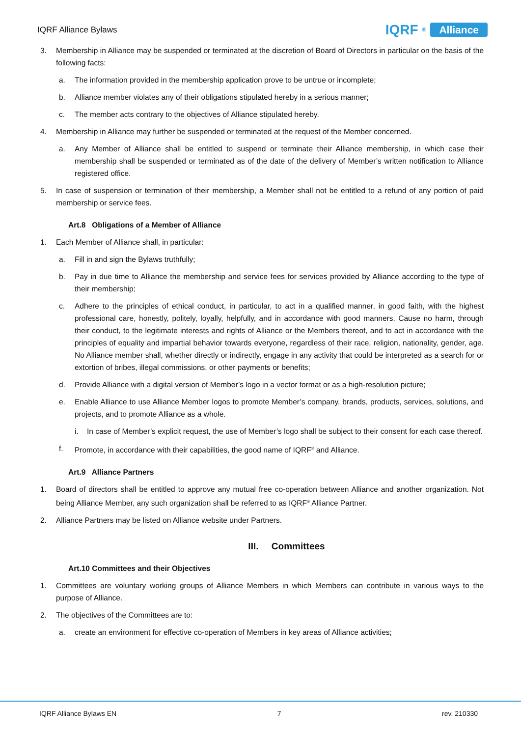IQRF Alliance Bylaws IQRF<sup>®</sup> Alliance
3. Membership in Alliance may be suspended or terminated at the discretion of Board of Directors in particular on the basis of the following facts:
a. The information provided in the membership application prove to be untrue or incomplete;
b. Alliance member violates any of their obligations stipulated hereby in a serious manner;
c. The member acts contrary to the objectives of Alliance stipulated hereby.
4. Membership in Alliance may further be suspended or terminated at the request of the Member concerned.
a. Any Member of Alliance shall be entitled to suspend or terminate their Alliance membership, in which case their membership shall be suspended or terminated as of the date of the delivery of Member’s written notification to Alliance registered office.
5. In case of suspension or termination of their membership, a Member shall not be entitled to a refund of any portion of paid membership or service fees.
Art.8 Obligations of a Member of Alliance
1. Each Member of Alliance shall, in particular:
a. Fill in and sign the Bylaws truthfully;
b. Pay in due time to Alliance the membership and service fees for services provided by Alliance according to the type of their membership;
c. Adhere to the principles of ethical conduct, in particular, to act in a qualified manner, in good faith, with the highest professional care, honestly, politely, loyally, helpfully, and in accordance with good manners. Cause no harm, through their conduct, to the legitimate interests and rights of Alliance or the Members thereof, and to act in accordance with the principles of equality and impartial behavior towards everyone, regardless of their race, religion, nationality, gender, age. No Alliance member shall, whether directly or indirectly, engage in any activity that could be interpreted as a search for or extortion of bribes, illegal commissions, or other payments or benefits;
d. Provide Alliance with a digital version of Member’s logo in a vector format or as a high-resolution picture;
e. Enable Alliance to use Alliance Member logos to promote Member’s company, brands, products, services, solutions, and projects, and to promote Alliance as a whole.
i. In case of Member’s explicit request, the use of Member’s logo shall be subject to their consent for each case thereof.
f. Promote, in accordance with their capabilities, the good name of IQRF<sup>®</sup> and Alliance.
Art.9 Alliance Partners
1. Board of directors shall be entitled to approve any mutual free co-operation between Alliance and another organization. Not being Alliance Member, any such organization shall be referred to as IQRF<sup>®</sup> Alliance Partner.
2. Alliance Partners may be listed on Alliance website under Partners.
III. Committees
Art.10 Committees and their Objectives
1. Committees are voluntary working groups of Alliance Members in which Members can contribute in various ways to the purpose of Alliance.
2. The objectives of the Committees are to:
a. create an environment for effective co-operation of Members in key areas of Alliance activities;
IQRF Alliance Bylaws EN 7 rev. 210330